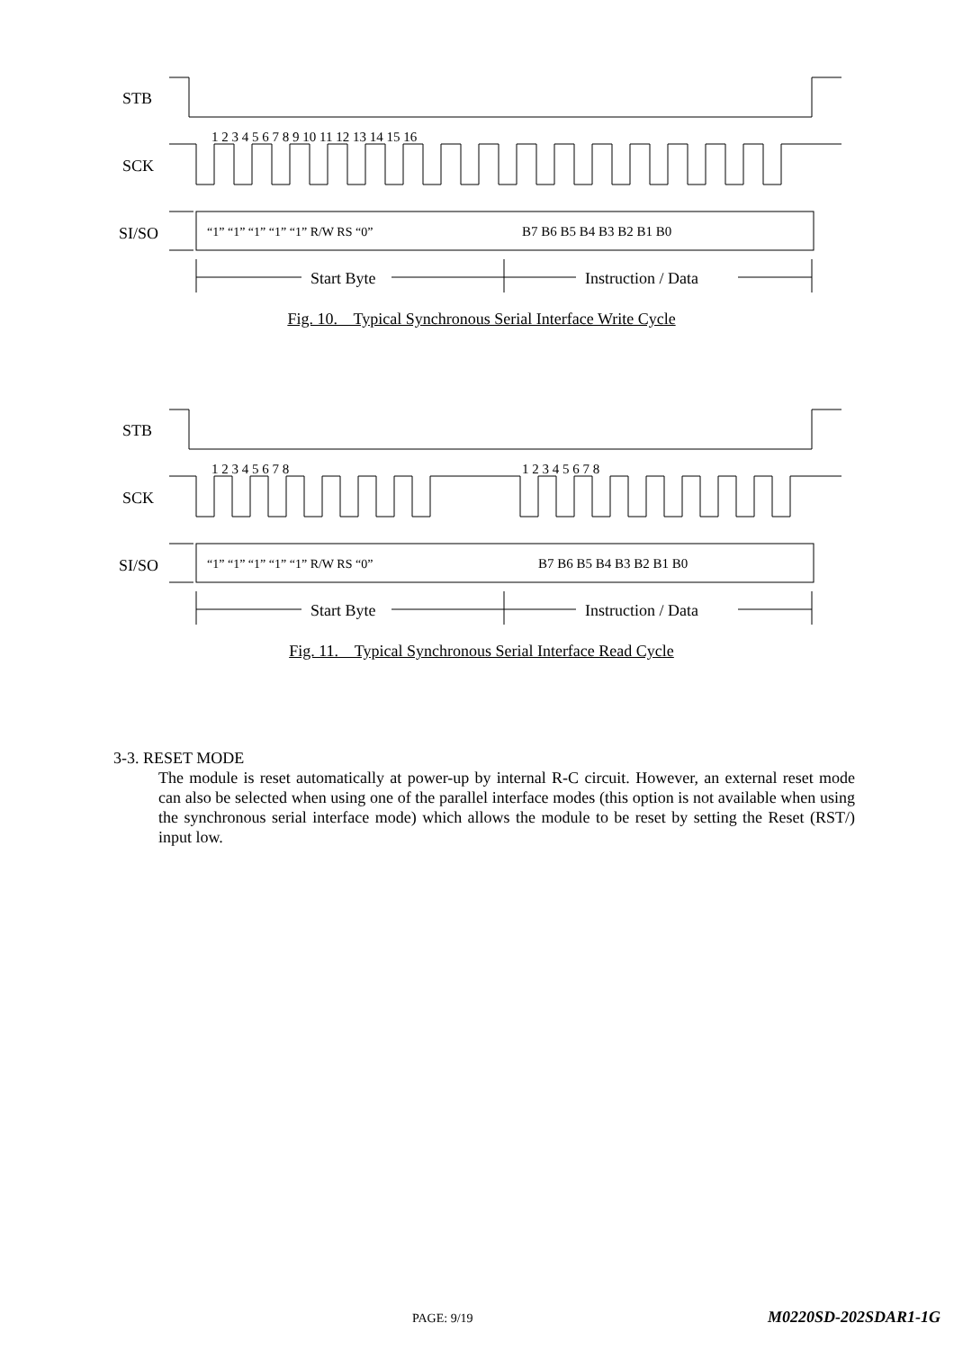STB
SCK
SI/SO
“1” “1” “1” “1” “1” R/W RS “0”
B7 B6 B5 B4 B3 B2 B1 B0
Start Byte
Instruction / Data
1 2 3 4 5 6 7 8 9 10 11 12 13 14 15 16
Fig. 10. Typical Synchronous Serial Interface Write Cycle
STB
SCK
SI/SO
“1” “1” “1” “1” “1” R/W RS “0”
B7 B6 B5 B4 B3 B2 B1 B0
Start Byte
Instruction / Data
1 2 3 4 5 6 7 8
1 2 3 4 5 6 7 8
Fig. 11. Typical Synchronous Serial Interface Read Cycle
3-3. RESET MODE
The module is reset automatically at power-up by internal R-C circuit. However, an external reset mode can also be selected when using one of the parallel interface modes (this option is not available when using the synchronous serial interface mode) which allows the module to be reset by setting the Reset (RST/) input low.
PAGE: 9/19 M0220SD-202SDAR1-1G